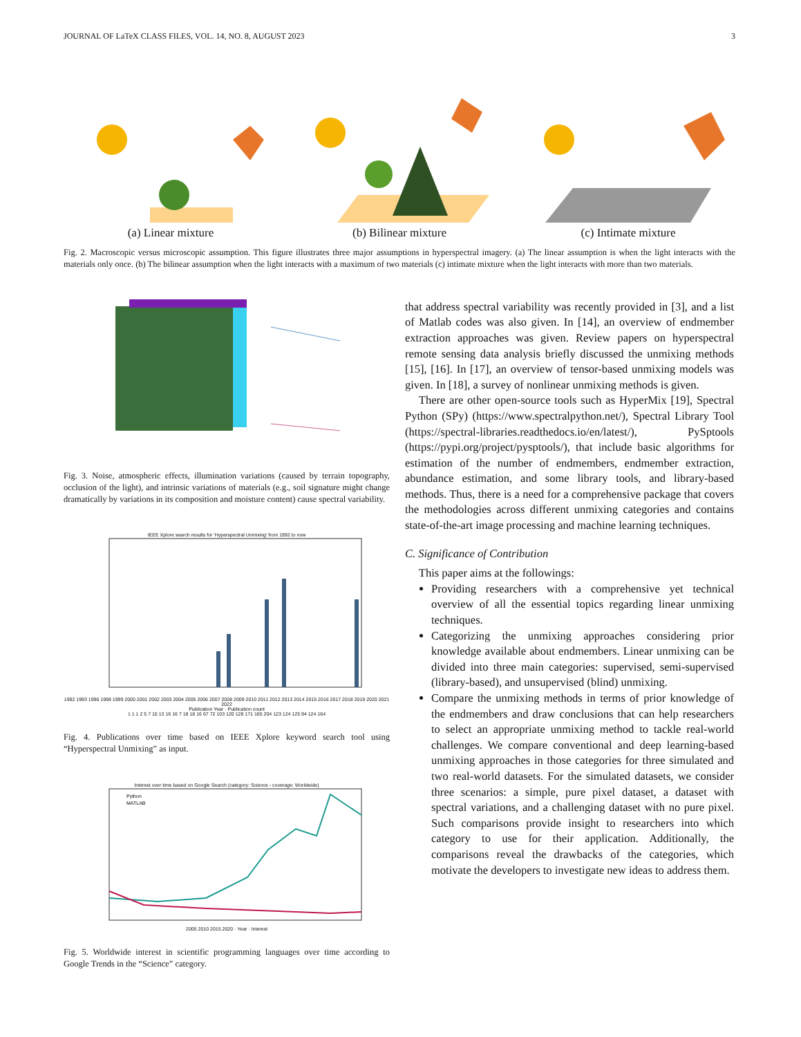JOURNAL OF LaTeX CLASS FILES, VOL. 14, NO. 8, AUGUST 2023 3
(a) Linear mixture
(b) Bilinear mixture
(c) Intimate mixture
Fig. 2. Macroscopic versus microscopic assumption. This figure illustrates three major assumptions in hyperspectral imagery. (a) The linear assumption is when the light interacts with the materials only once. (b) The bilinear assumption when the light interacts with a maximum of two materials (c) intimate mixture when the light interacts with more than two materials.
Fig. 3. Noise, atmospheric effects, illumination variations (caused by terrain topography, occlusion of the light), and intrinsic variations of materials (e.g., soil signature might change dramatically by variations in its composition and moisture content) cause spectral variability.
IEEE Xplore search results for 'Hyperspectral Unmixing' from 1992 to now
1992 1993 1996 1998 1999 2000 2001 2002 2003 2004 2005 2006 2007 2008 2009 2010 2011 2012 2013 2014 2015 2016 2017 2018 2019 2020 2021 2022
Publication Year · Publication count
1 1 1 2 5 7 10 13 16 16 7 18 18 16 67 72 103 120 128 171 165 204 123 124 125 94 124 164
Fig. 4. Publications over time based on IEEE Xplore keyword search tool using “Hyperspectral Unmixing” as input.
Interest over time based on Google Search (category: Science - coverage: Worldwide)
Python
MATLAB
2005 2010 2015 2020 · Year · Interest
Fig. 5. Worldwide interest in scientific programming languages over time according to Google Trends in the “Science” category.
that address spectral variability was recently provided in [3], and a list of Matlab codes was also given. In [14], an overview of endmember extraction approaches was given. Review papers on hyperspectral remote sensing data analysis briefly discussed the unmixing methods [15], [16]. In [17], an overview of tensor-based unmixing models was given. In [18], a survey of nonlinear unmixing methods is given.
There are other open-source tools such as HyperMix [19], Spectral Python (SPy) (https://www.spectralpython.net/), Spectral Library Tool (https://spectral-libraries.readthedocs.io/en/latest/), PySptools (https://pypi.org/project/pysptools/), that include basic algorithms for estimation of the number of endmembers, endmember extraction, abundance estimation, and some library tools, and library-based methods. Thus, there is a need for a comprehensive package that covers the methodologies across different unmixing categories and contains state-of-the-art image processing and machine learning techniques.
C. Significance of Contribution
This paper aims at the followings:
Providing researchers with a comprehensive yet technical overview of all the essential topics regarding linear unmixing techniques.
Categorizing the unmixing approaches considering prior knowledge available about endmembers. Linear unmixing can be divided into three main categories: supervised, semi-supervised (library-based), and unsupervised (blind) unmixing.
Compare the unmixing methods in terms of prior knowledge of the endmembers and draw conclusions that can help researchers to select an appropriate unmixing method to tackle real-world challenges. We compare conventional and deep learning-based unmixing approaches in those categories for three simulated and two real-world datasets. For the simulated datasets, we consider three scenarios: a simple, pure pixel dataset, a dataset with spectral variations, and a challenging dataset with no pure pixel. Such comparisons provide insight to researchers into which category to use for their application. Additionally, the comparisons reveal the drawbacks of the categories, which motivate the developers to investigate new ideas to address them.